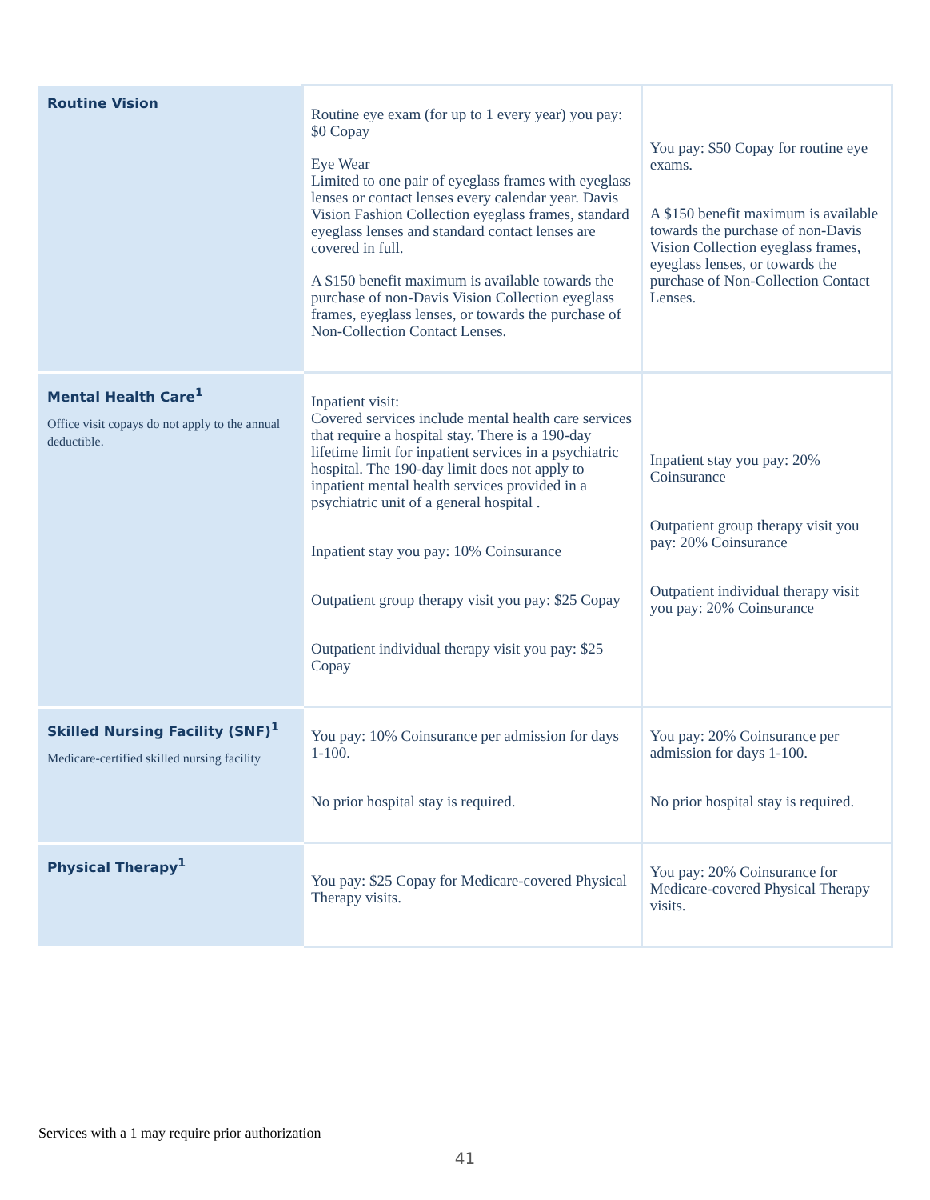| Routine Vision | Routine eye exam (for up to 1 every year) you pay: $0 Copay Eye Wear Limited to one pair of eyeglass frames with eyeglass lenses or contact lenses every calendar year. Davis Vision Fashion Collection eyeglass frames, standard eyeglass lenses and standard contact lenses are covered in full. A $150 benefit maximum is available towards the purchase of non-Davis Vision Collection eyeglass frames, eyeglass lenses, or towards the purchase of Non-Collection Contact Lenses. | You pay: $50 Copay for routine eye exams. A $150 benefit maximum is available towards the purchase of non-Davis Vision Collection eyeglass frames, eyeglass lenses, or towards the purchase of Non-Collection Contact Lenses. |
| Mental Health Care<sup>1</sup> Office visit copays do not apply to the annual deductible. | Inpatient visit: Covered services include mental health care services that require a hospital stay. There is a 190-day lifetime limit for inpatient services in a psychiatric hospital. The 190-day limit does not apply to inpatient mental health services provided in a psychiatric unit of a general hospital . Inpatient stay you pay: 10% Coinsurance Outpatient group therapy visit you pay: $25 Copay Outpatient individual therapy visit you pay: $25 Copay | Inpatient stay you pay: 20% Coinsurance Outpatient group therapy visit you pay: 20% Coinsurance Outpatient individual therapy visit you pay: 20% Coinsurance |
| Skilled Nursing Facility (SNF)<sup>1</sup> Medicare-certified skilled nursing facility | You pay: 10% Coinsurance per admission for days 1-100. No prior hospital stay is required. | You pay: 20% Coinsurance per admission for days 1-100. No prior hospital stay is required. |
| Physical Therapy<sup>1</sup> | You pay: $25 Copay for Medicare-covered Physical Therapy visits. | You pay: 20% Coinsurance for Medicare-covered Physical Therapy visits. |
Services with a 1 may require prior authorization
41